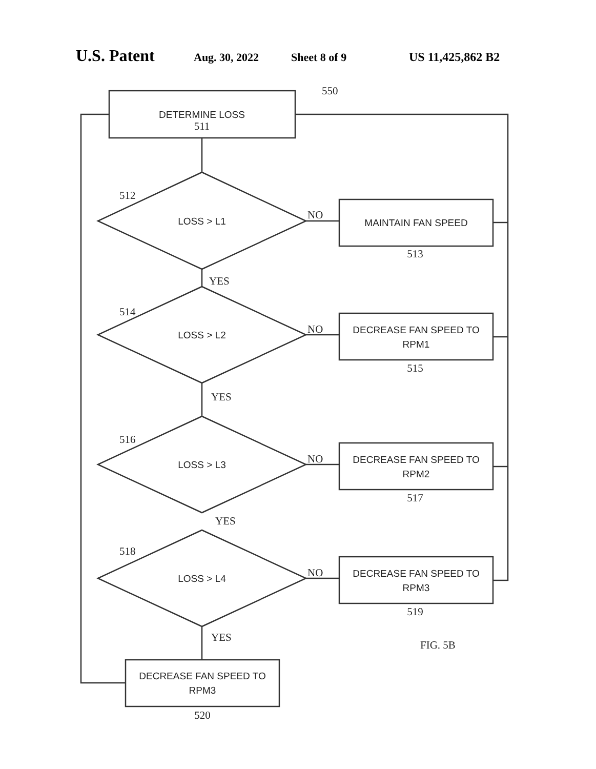U.S. Patent
Aug. 30, 2022 Sheet 8 of 9 US 11,425,862 B2
550
DETERMINE LOSS
511
512
LOSS > L1
NO
MAINTAIN FAN SPEED
513
YES
514
LOSS > L2
NO
DECREASE FAN SPEED TO
RPM1
515
YES
516
LOSS > L3
NO
DECREASE FAN SPEED TO
RPM2
517
YES
518
LOSS > L4
NO
DECREASE FAN SPEED TO
RPM3
519
YES
FIG. 5B
DECREASE FAN SPEED TO
RPM3
520